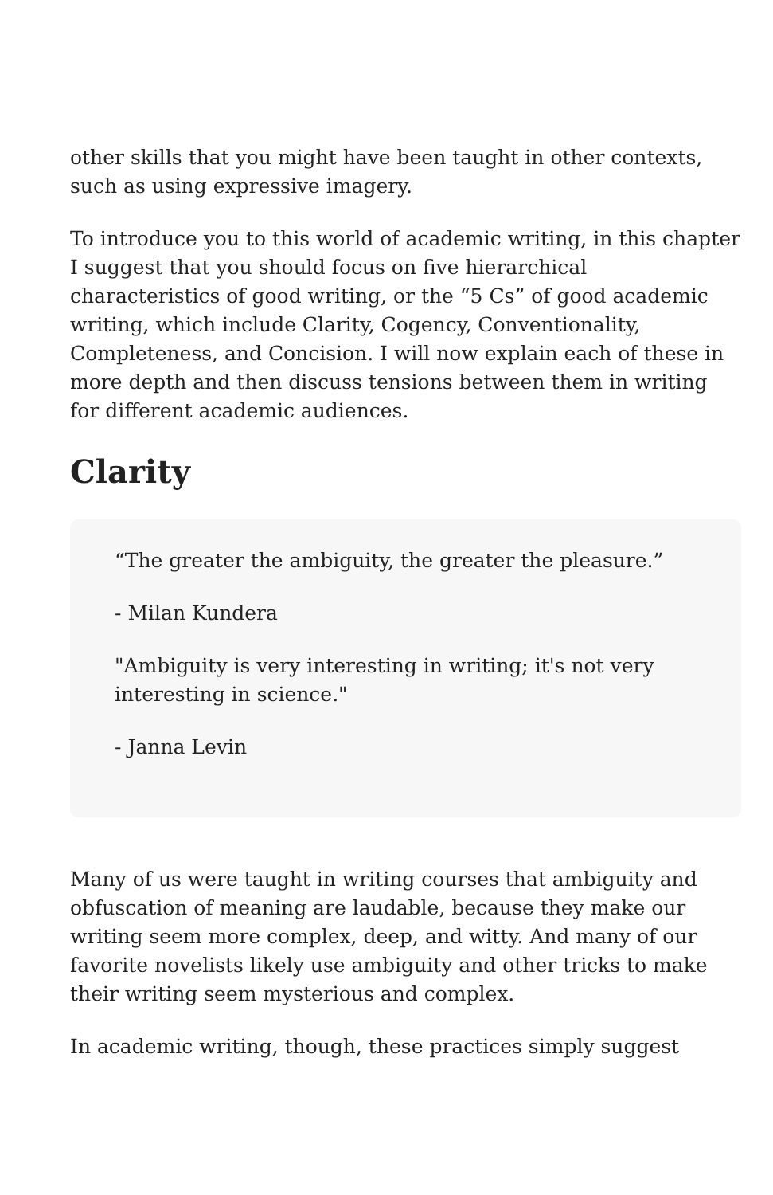other skills that you might have been taught in other contexts, such as using expressive imagery.
To introduce you to this world of academic writing, in this chapter I suggest that you should focus on five hierarchical characteristics of good writing, or the “5 Cs” of good academic writing, which include Clarity, Cogency, Conventionality, Completeness, and Concision. I will now explain each of these in more depth and then discuss tensions between them in writing for different academic audiences.
Clarity
“The greater the ambiguity, the greater the pleasure.”
- Milan Kundera
"Ambiguity is very interesting in writing; it's not very interesting in science."
- Janna Levin
Many of us were taught in writing courses that ambiguity and obfuscation of meaning are laudable, because they make our writing seem more complex, deep, and witty. And many of our favorite novelists likely use ambiguity and other tricks to make their writing seem mysterious and complex.
In academic writing, though, these practices simply suggest